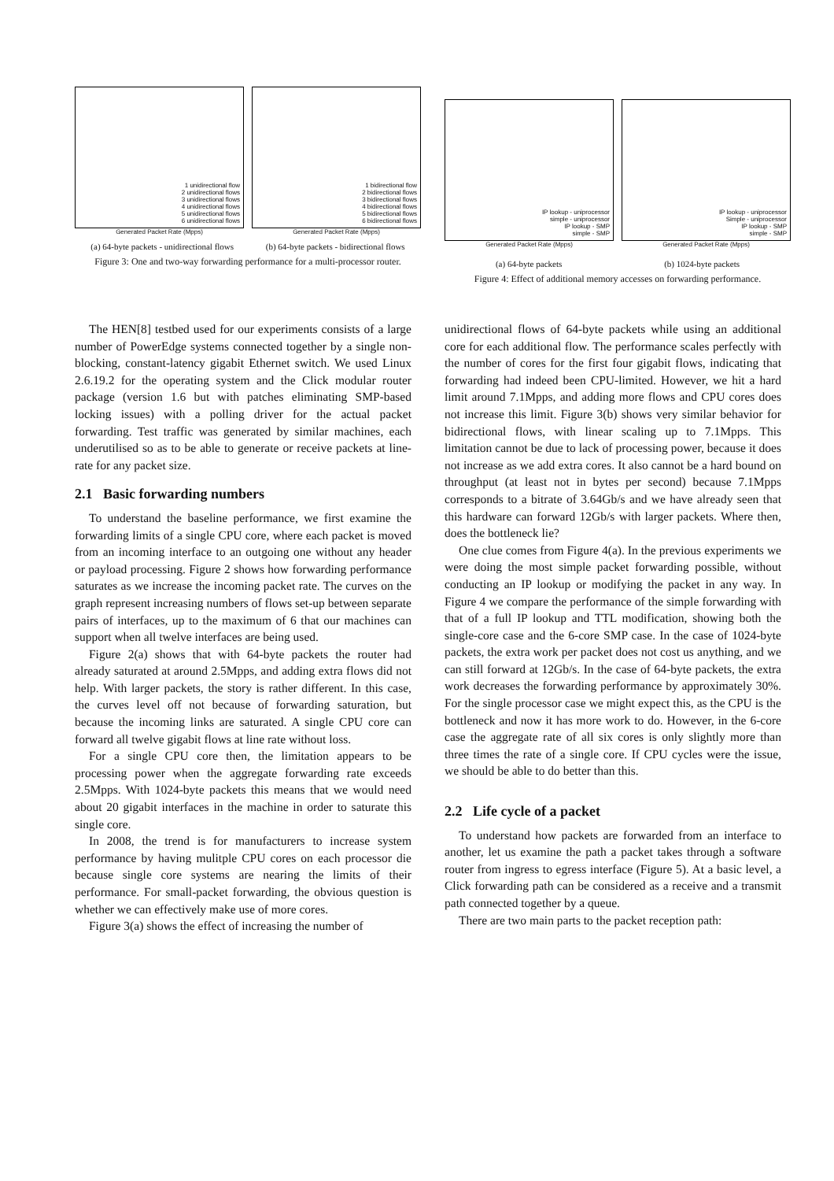1 unidirectional flow
2 unidirectional flows
3 unidirectional flows
4 unidirectional flows
5 unidirectional flows
6 unidirectional flows
1 bidirectional flow
2 bidirectional flows
3 bidirectional flows
4 bidirectional flows
5 bidirectional flows
6 bidirectional flows
Generated Packet Rate (Mpps) Generated Packet Rate (Mpps)
(a) 64-byte packets - unidirectional flows (b) 64-byte packets - bidirectional flows
Figure 3: One and two-way forwarding performance for a multi-processor router.
IP lookup - uniprocessor
simple - uniprocessor
IP lookup - SMP
simple - SMP
IP lookup - uniprocessor
Simple - uniprocessor
IP lookup - SMP
simple - SMP
Generated Packet Rate (Mpps) Generated Packet Rate (Mpps)
(a) 64-byte packets (b) 1024-byte packets
Figure 4: Effect of additional memory accesses on forwarding performance.
The HEN[8] testbed used for our experiments consists of a large number of PowerEdge systems connected together by a single non-blocking, constant-latency gigabit Ethernet switch. We used Linux 2.6.19.2 for the operating system and the Click modular router package (version 1.6 but with patches eliminating SMP-based locking issues) with a polling driver for the actual packet forwarding. Test traffic was generated by similar machines, each underutilised so as to be able to generate or receive packets at line-rate for any packet size.
2.1 Basic forwarding numbers
To understand the baseline performance, we first examine the forwarding limits of a single CPU core, where each packet is moved from an incoming interface to an outgoing one without any header or payload processing. Figure 2 shows how forwarding performance saturates as we increase the incoming packet rate. The curves on the graph represent increasing numbers of flows set-up between separate pairs of interfaces, up to the maximum of 6 that our machines can support when all twelve interfaces are being used.
Figure 2(a) shows that with 64-byte packets the router had already saturated at around 2.5Mpps, and adding extra flows did not help. With larger packets, the story is rather different. In this case, the curves level off not because of forwarding saturation, but because the incoming links are saturated. A single CPU core can forward all twelve gigabit flows at line rate without loss.
For a single CPU core then, the limitation appears to be processing power when the aggregate forwarding rate exceeds 2.5Mpps. With 1024-byte packets this means that we would need about 20 gigabit interfaces in the machine in order to saturate this single core.
In 2008, the trend is for manufacturers to increase system performance by having mulitple CPU cores on each processor die because single core systems are nearing the limits of their performance. For small-packet forwarding, the obvious question is whether we can effectively make use of more cores.
Figure 3(a) shows the effect of increasing the number of
unidirectional flows of 64-byte packets while using an additional core for each additional flow. The performance scales perfectly with the number of cores for the first four gigabit flows, indicating that forwarding had indeed been CPU-limited. However, we hit a hard limit around 7.1Mpps, and adding more flows and CPU cores does not increase this limit. Figure 3(b) shows very similar behavior for bidirectional flows, with linear scaling up to 7.1Mpps. This limitation cannot be due to lack of processing power, because it does not increase as we add extra cores. It also cannot be a hard bound on throughput (at least not in bytes per second) because 7.1Mpps corresponds to a bitrate of 3.64Gb/s and we have already seen that this hardware can forward 12Gb/s with larger packets. Where then, does the bottleneck lie?
One clue comes from Figure 4(a). In the previous experiments we were doing the most simple packet forwarding possible, without conducting an IP lookup or modifying the packet in any way. In Figure 4 we compare the performance of the simple forwarding with that of a full IP lookup and TTL modification, showing both the single-core case and the 6-core SMP case. In the case of 1024-byte packets, the extra work per packet does not cost us anything, and we can still forward at 12Gb/s. In the case of 64-byte packets, the extra work decreases the forwarding performance by approximately 30%. For the single processor case we might expect this, as the CPU is the bottleneck and now it has more work to do. However, in the 6-core case the aggregate rate of all six cores is only slightly more than three times the rate of a single core. If CPU cycles were the issue, we should be able to do better than this.
2.2 Life cycle of a packet
To understand how packets are forwarded from an interface to another, let us examine the path a packet takes through a software router from ingress to egress interface (Figure 5). At a basic level, a Click forwarding path can be considered as a receive and a transmit path connected together by a queue.
There are two main parts to the packet reception path: